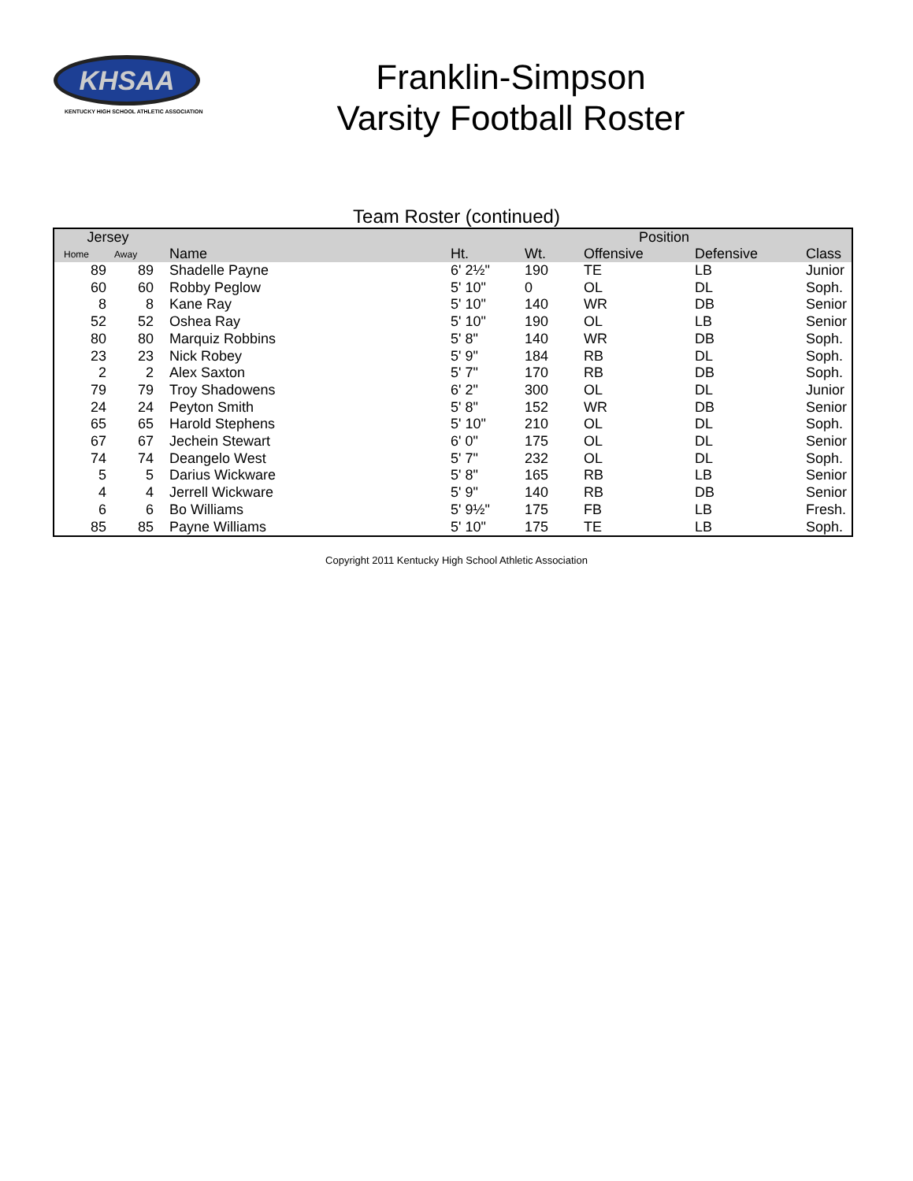KHSAA
KENTUCKY HIGH SCHOOL ATHLETIC ASSOCIATION
Franklin-Simpson
Varsity Football Roster
Team Roster (continued)
| Jersey | | | | | Position | | |
| --- | --- | --- | --- | --- | --- | --- | --- |
| Home | Away | Name | Ht. | Wt. | Offensive | Defensive | Class |
| 89 | 89 | Shadelle Payne | 6' 2½" | 190 | TE | LB | Junior |
| 60 | 60 | Robby Peglow | 5' 10" | 0 | OL | DL | Soph. |
| 8 | 8 | Kane Ray | 5' 10" | 140 | WR | DB | Senior |
| 52 | 52 | Oshea Ray | 5' 10" | 190 | OL | LB | Senior |
| 80 | 80 | Marquiz Robbins | 5' 8" | 140 | WR | DB | Soph. |
| 23 | 23 | Nick Robey | 5' 9" | 184 | RB | DL | Soph. |
| 2 | 2 | Alex Saxton | 5' 7" | 170 | RB | DB | Soph. |
| 79 | 79 | Troy Shadowens | 6' 2" | 300 | OL | DL | Junior |
| 24 | 24 | Peyton Smith | 5' 8" | 152 | WR | DB | Senior |
| 65 | 65 | Harold Stephens | 5' 10" | 210 | OL | DL | Soph. |
| 67 | 67 | Jechein Stewart | 6' 0" | 175 | OL | DL | Senior |
| 74 | 74 | Deangelo West | 5' 7" | 232 | OL | DL | Soph. |
| 5 | 5 | Darius Wickware | 5' 8" | 165 | RB | LB | Senior |
| 4 | 4 | Jerrell Wickware | 5' 9" | 140 | RB | DB | Senior |
| 6 | 6 | Bo Williams | 5' 9½" | 175 | FB | LB | Fresh. |
| 85 | 85 | Payne Williams | 5' 10" | 175 | TE | LB | Soph. |
Copyright 2011 Kentucky High School Athletic Association